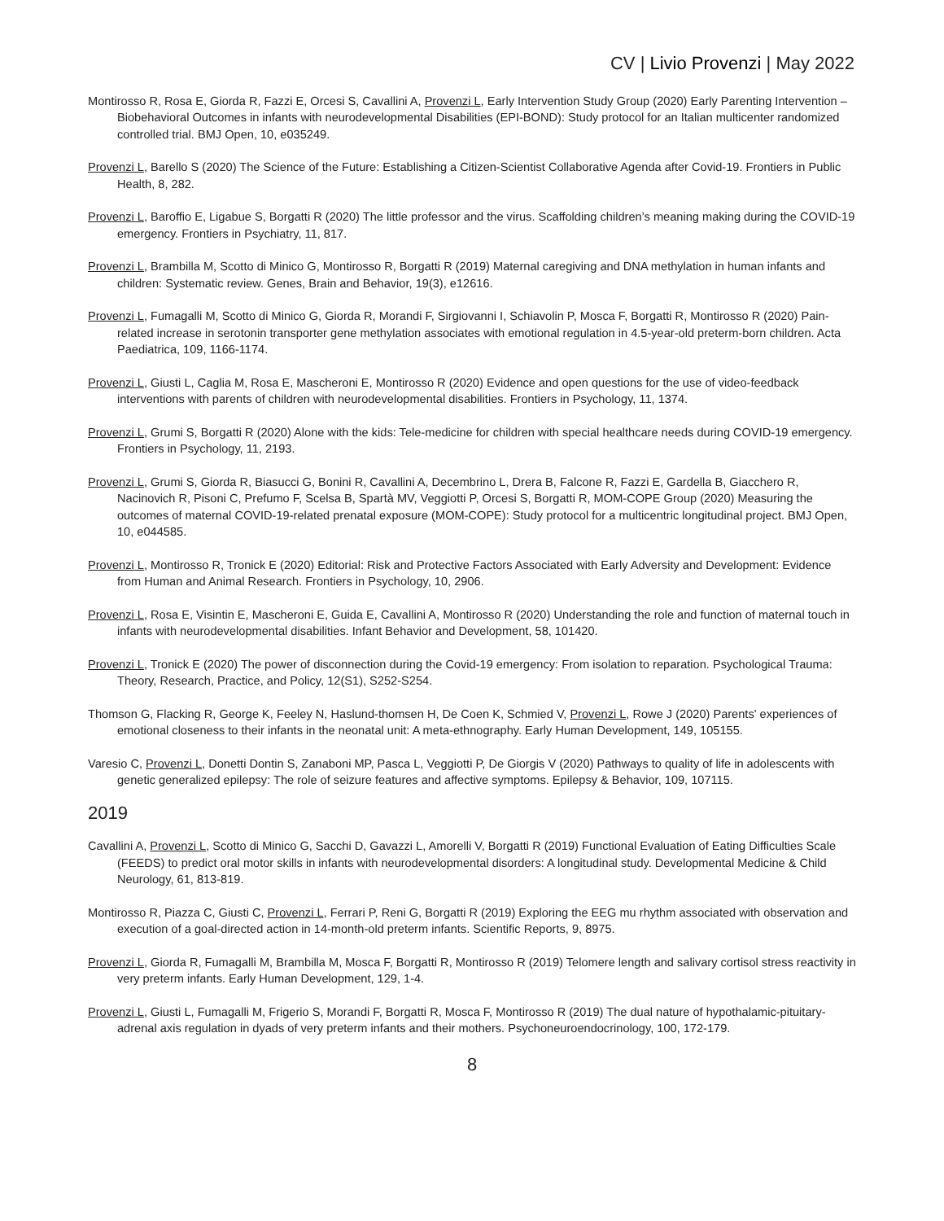CV | Livio Provenzi | May 2022
Montirosso R, Rosa E, Giorda R, Fazzi E, Orcesi S, Cavallini A, Provenzi L, Early Intervention Study Group (2020) Early Parenting Intervention – Biobehavioral Outcomes in infants with neurodevelopmental Disabilities (EPI-BOND): Study protocol for an Italian multicenter randomized controlled trial. BMJ Open, 10, e035249.
Provenzi L, Barello S (2020) The Science of the Future: Establishing a Citizen-Scientist Collaborative Agenda after Covid-19. Frontiers in Public Health, 8, 282.
Provenzi L, Baroffio E, Ligabue S, Borgatti R (2020) The little professor and the virus. Scaffolding children’s meaning making during the COVID-19 emergency. Frontiers in Psychiatry, 11, 817.
Provenzi L, Brambilla M, Scotto di Minico G, Montirosso R, Borgatti R (2019) Maternal caregiving and DNA methylation in human infants and children: Systematic review. Genes, Brain and Behavior, 19(3), e12616.
Provenzi L, Fumagalli M, Scotto di Minico G, Giorda R, Morandi F, Sirgiovanni I, Schiavolin P, Mosca F, Borgatti R, Montirosso R (2020) Pain-related increase in serotonin transporter gene methylation associates with emotional regulation in 4.5-year-old preterm-born children. Acta Paediatrica, 109, 1166-1174.
Provenzi L, Giusti L, Caglia M, Rosa E, Mascheroni E, Montirosso R (2020) Evidence and open questions for the use of video-feedback interventions with parents of children with neurodevelopmental disabilities. Frontiers in Psychology, 11, 1374.
Provenzi L, Grumi S, Borgatti R (2020) Alone with the kids: Tele-medicine for children with special healthcare needs during COVID-19 emergency. Frontiers in Psychology, 11, 2193.
Provenzi L, Grumi S, Giorda R, Biasucci G, Bonini R, Cavallini A, Decembrino L, Drera B, Falcone R, Fazzi E, Gardella B, Giacchero R, Nacinovich R, Pisoni C, Prefumo F, Scelsa B, Spartà MV, Veggiotti P, Orcesi S, Borgatti R, MOM-COPE Group (2020) Measuring the outcomes of maternal COVID-19-related prenatal exposure (MOM-COPE): Study protocol for a multicentric longitudinal project. BMJ Open, 10, e044585.
Provenzi L, Montirosso R, Tronick E (2020) Editorial: Risk and Protective Factors Associated with Early Adversity and Development: Evidence from Human and Animal Research. Frontiers in Psychology, 10, 2906.
Provenzi L, Rosa E, Visintin E, Mascheroni E, Guida E, Cavallini A, Montirosso R (2020) Understanding the role and function of maternal touch in infants with neurodevelopmental disabilities. Infant Behavior and Development, 58, 101420.
Provenzi L, Tronick E (2020) The power of disconnection during the Covid-19 emergency: From isolation to reparation. Psychological Trauma: Theory, Research, Practice, and Policy, 12(S1), S252-S254.
Thomson G, Flacking R, George K, Feeley N, Haslund-thomsen H, De Coen K, Schmied V, Provenzi L, Rowe J (2020) Parents' experiences of emotional closeness to their infants in the neonatal unit: A meta-ethnography. Early Human Development, 149, 105155.
Varesio C, Provenzi L, Donetti Dontin S, Zanaboni MP, Pasca L, Veggiotti P, De Giorgis V (2020) Pathways to quality of life in adolescents with genetic generalized epilepsy: The role of seizure features and affective symptoms. Epilepsy & Behavior, 109, 107115.
2019
Cavallini A, Provenzi L, Scotto di Minico G, Sacchi D, Gavazzi L, Amorelli V, Borgatti R (2019) Functional Evaluation of Eating Difficulties Scale (FEEDS) to predict oral motor skills in infants with neurodevelopmental disorders: A longitudinal study. Developmental Medicine & Child Neurology, 61, 813-819.
Montirosso R, Piazza C, Giusti C, Provenzi L, Ferrari P, Reni G, Borgatti R (2019) Exploring the EEG mu rhythm associated with observation and execution of a goal-directed action in 14-month-old preterm infants. Scientific Reports, 9, 8975.
Provenzi L, Giorda R, Fumagalli M, Brambilla M, Mosca F, Borgatti R, Montirosso R (2019) Telomere length and salivary cortisol stress reactivity in very preterm infants. Early Human Development, 129, 1-4.
Provenzi L, Giusti L, Fumagalli M, Frigerio S, Morandi F, Borgatti R, Mosca F, Montirosso R (2019) The dual nature of hypothalamic-pituitary-adrenal axis regulation in dyads of very preterm infants and their mothers. Psychoneuroendocrinology, 100, 172-179.
8